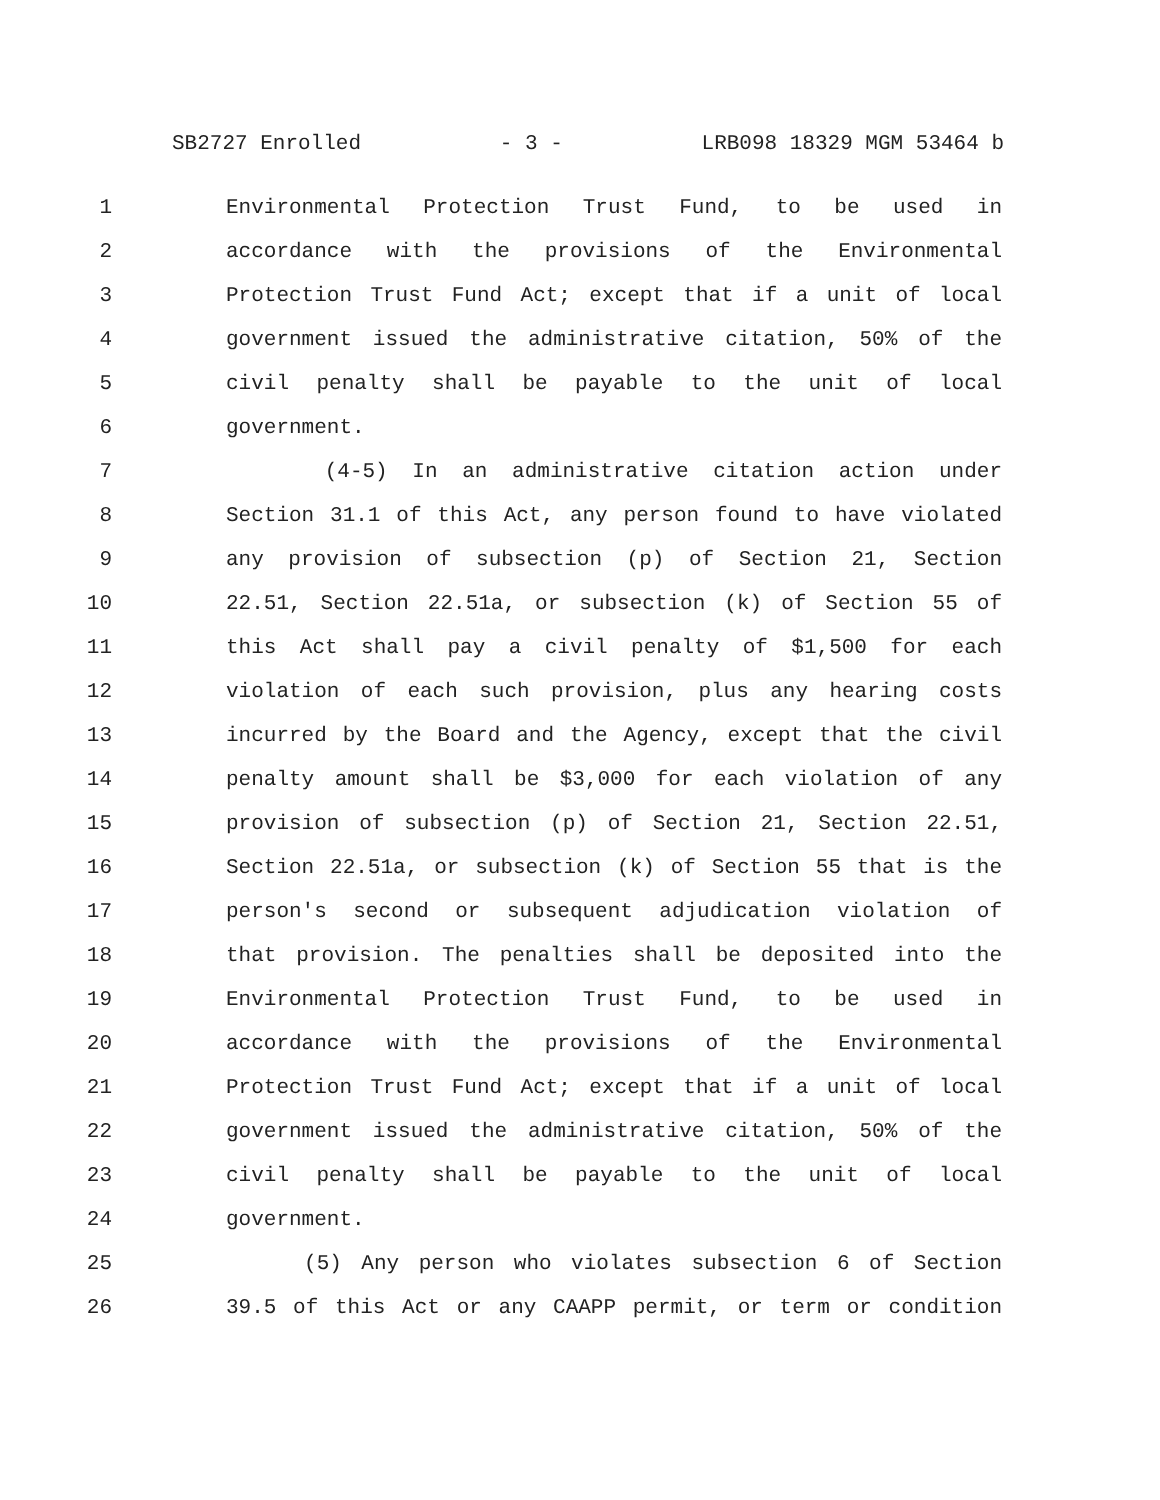SB2727 Enrolled - 3 - LRB098 18329 MGM 53464 b
1 Environmental Protection Trust Fund, to be used in
2 accordance with the provisions of the Environmental
3 Protection Trust Fund Act; except that if a unit of local
4 government issued the administrative citation, 50% of the
5 civil penalty shall be payable to the unit of local
6 government.
7 (4-5) In an administrative citation action under
8 Section 31.1 of this Act, any person found to have violated
9 any provision of subsection (p) of Section 21, Section
10 22.51, Section 22.51a, or subsection (k) of Section 55 of
11 this Act shall pay a civil penalty of $1,500 for each
12 violation of each such provision, plus any hearing costs
13 incurred by the Board and the Agency, except that the civil
14 penalty amount shall be $3,000 for each violation of any
15 provision of subsection (p) of Section 21, Section 22.51,
16 Section 22.51a, or subsection (k) of Section 55 that is the
17 person's second or subsequent adjudication violation of
18 that provision. The penalties shall be deposited into the
19 Environmental Protection Trust Fund, to be used in
20 accordance with the provisions of the Environmental
21 Protection Trust Fund Act; except that if a unit of local
22 government issued the administrative citation, 50% of the
23 civil penalty shall be payable to the unit of local
24 government.
25 (5) Any person who violates subsection 6 of Section
26 39.5 of this Act or any CAAPP permit, or term or condition